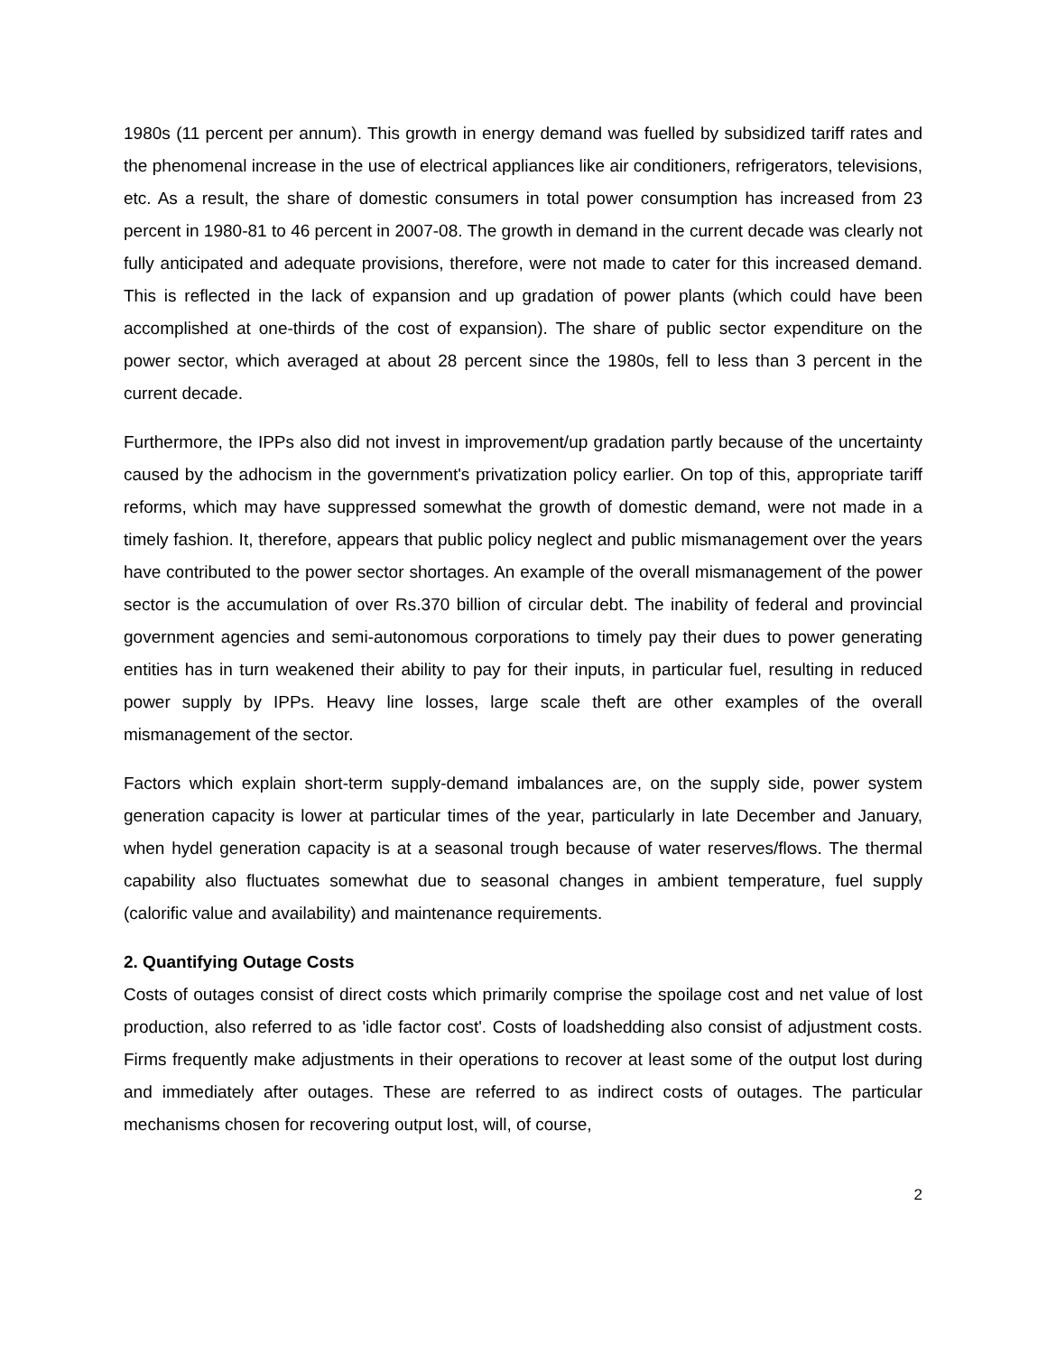1980s (11 percent per annum). This growth in energy demand was fuelled by subsidized tariff rates and the phenomenal increase in the use of electrical appliances like air conditioners, refrigerators, televisions, etc. As a result, the share of domestic consumers in total power consumption has increased from 23 percent in 1980-81 to 46 percent in 2007-08. The growth in demand in the current decade was clearly not fully anticipated and adequate provisions, therefore, were not made to cater for this increased demand. This is reflected in the lack of expansion and up gradation of power plants (which could have been accomplished at one-thirds of the cost of expansion). The share of public sector expenditure on the power sector, which averaged at about 28 percent since the 1980s, fell to less than 3 percent in the current decade.
Furthermore, the IPPs also did not invest in improvement/up gradation partly because of the uncertainty caused by the adhocism in the government's privatization policy earlier. On top of this, appropriate tariff reforms, which may have suppressed somewhat the growth of domestic demand, were not made in a timely fashion. It, therefore, appears that public policy neglect and public mismanagement over the years have contributed to the power sector shortages. An example of the overall mismanagement of the power sector is the accumulation of over Rs.370 billion of circular debt. The inability of federal and provincial government agencies and semi-autonomous corporations to timely pay their dues to power generating entities has in turn weakened their ability to pay for their inputs, in particular fuel, resulting in reduced power supply by IPPs. Heavy line losses, large scale theft are other examples of the overall mismanagement of the sector.
Factors which explain short-term supply-demand imbalances are, on the supply side, power system generation capacity is lower at particular times of the year, particularly in late December and January, when hydel generation capacity is at a seasonal trough because of water reserves/flows. The thermal capability also fluctuates somewhat due to seasonal changes in ambient temperature, fuel supply (calorific value and availability) and maintenance requirements.
2. Quantifying Outage Costs
Costs of outages consist of direct costs which primarily comprise the spoilage cost and net value of lost production, also referred to as 'idle factor cost'. Costs of loadshedding also consist of adjustment costs. Firms frequently make adjustments in their operations to recover at least some of the output lost during and immediately after outages. These are referred to as indirect costs of outages. The particular mechanisms chosen for recovering output lost, will, of course,
2